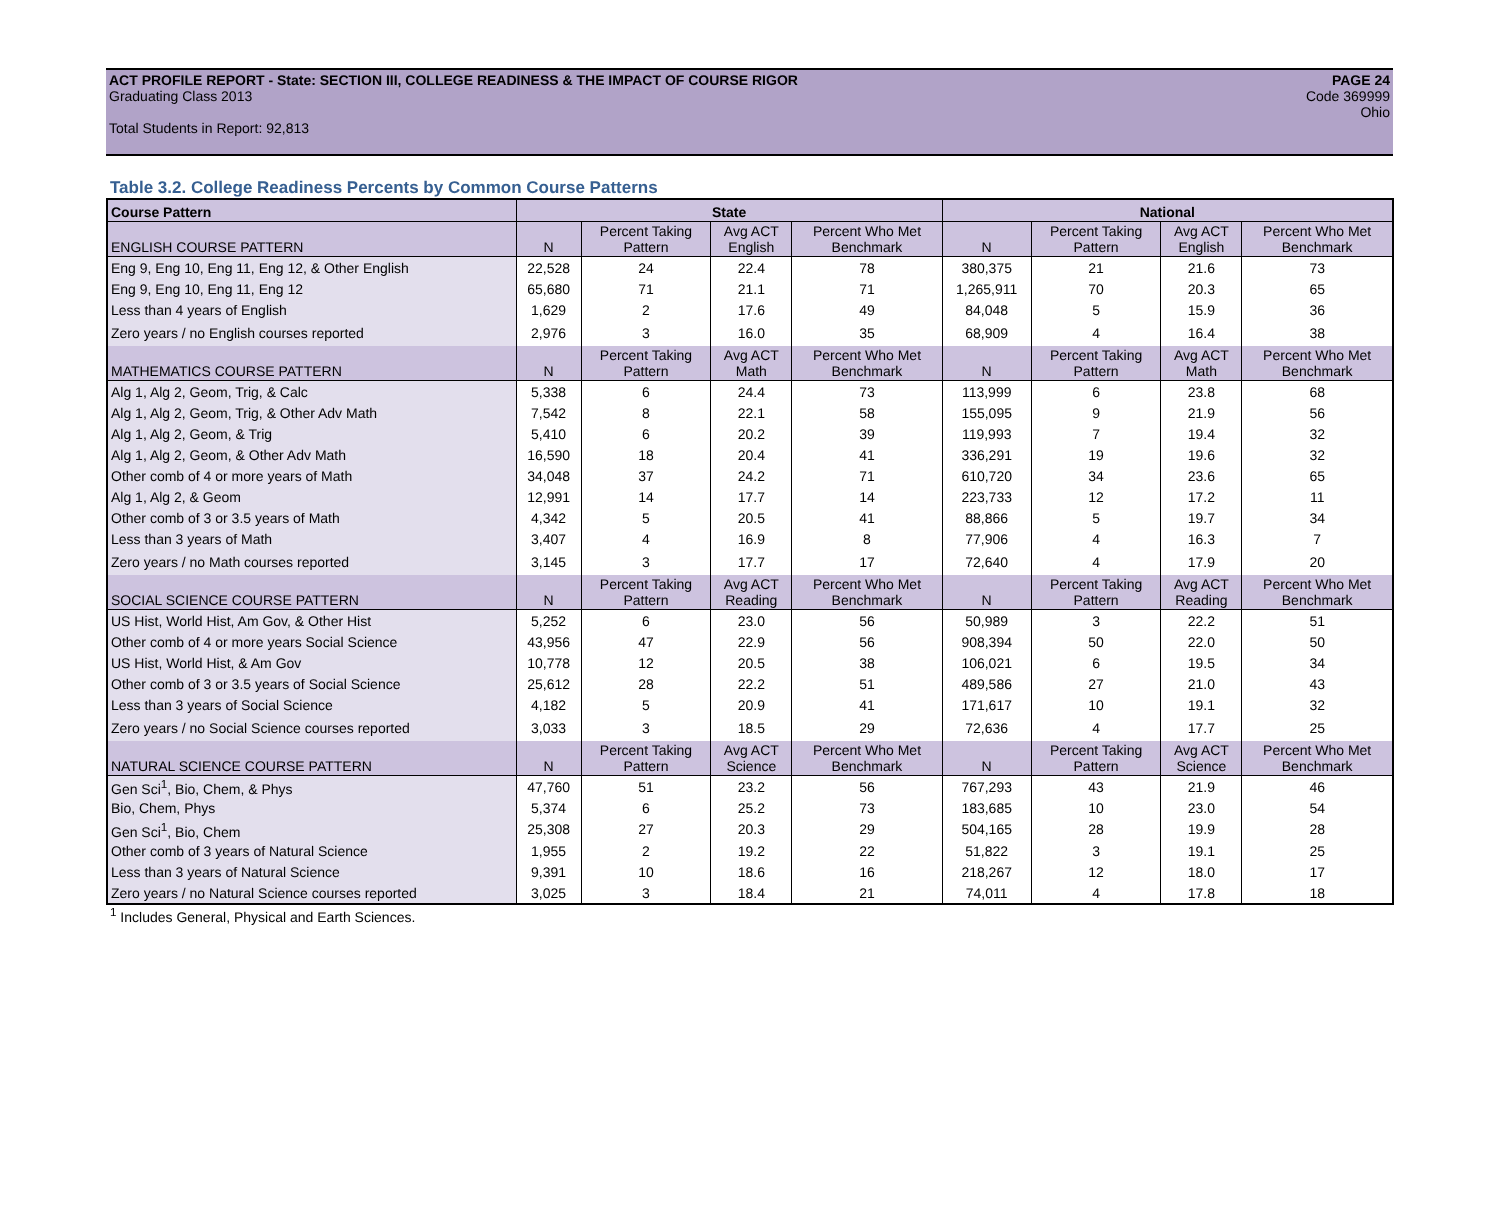ACT PROFILE REPORT - State: SECTION III, COLLEGE READINESS & THE IMPACT OF COURSE RIGOR PAGE 24
Graduating Class 2013 Code 369999
Ohio
Total Students in Report: 92,813
Table 3.2. College Readiness Percents by Common Course Patterns
| Course Pattern | State | | | | National | | | |
| ENGLISH COURSE PATTERN | N | Percent Taking Pattern | Avg ACT English | Percent Who Met Benchmark | N | Percent Taking Pattern | Avg ACT English | Percent Who Met Benchmark |
| Eng 9, Eng 10, Eng 11, Eng 12, & Other English | 22,528 | 24 | 22.4 | 78 | 380,375 | 21 | 21.6 | 73 |
| Eng 9, Eng 10, Eng 11, Eng 12 | 65,680 | 71 | 21.1 | 71 | 1,265,911 | 70 | 20.3 | 65 |
| Less than 4 years of English | 1,629 | 2 | 17.6 | 49 | 84,048 | 5 | 15.9 | 36 |
| Zero years / no English courses reported | 2,976 | 3 | 16.0 | 35 | 68,909 | 4 | 16.4 | 38 |
| MATHEMATICS COURSE PATTERN | N | Percent Taking Pattern | Avg ACT Math | Percent Who Met Benchmark | N | Percent Taking Pattern | Avg ACT Math | Percent Who Met Benchmark |
| Alg 1, Alg 2, Geom, Trig, & Calc | 5,338 | 6 | 24.4 | 73 | 113,999 | 6 | 23.8 | 68 |
| Alg 1, Alg 2, Geom, Trig, & Other Adv Math | 7,542 | 8 | 22.1 | 58 | 155,095 | 9 | 21.9 | 56 |
| Alg 1, Alg 2, Geom, & Trig | 5,410 | 6 | 20.2 | 39 | 119,993 | 7 | 19.4 | 32 |
| Alg 1, Alg 2, Geom, & Other Adv Math | 16,590 | 18 | 20.4 | 41 | 336,291 | 19 | 19.6 | 32 |
| Other comb of 4 or more years of Math | 34,048 | 37 | 24.2 | 71 | 610,720 | 34 | 23.6 | 65 |
| Alg 1, Alg 2, & Geom | 12,991 | 14 | 17.7 | 14 | 223,733 | 12 | 17.2 | 11 |
| Other comb of 3 or 3.5 years of Math | 4,342 | 5 | 20.5 | 41 | 88,866 | 5 | 19.7 | 34 |
| Less than 3 years of Math | 3,407 | 4 | 16.9 | 8 | 77,906 | 4 | 16.3 | 7 |
| Zero years / no Math courses reported | 3,145 | 3 | 17.7 | 17 | 72,640 | 4 | 17.9 | 20 |
| SOCIAL SCIENCE COURSE PATTERN | N | Percent Taking Pattern | Avg ACT Reading | Percent Who Met Benchmark | N | Percent Taking Pattern | Avg ACT Reading | Percent Who Met Benchmark |
| US Hist, World Hist, Am Gov, & Other Hist | 5,252 | 6 | 23.0 | 56 | 50,989 | 3 | 22.2 | 51 |
| Other comb of 4 or more years Social Science | 43,956 | 47 | 22.9 | 56 | 908,394 | 50 | 22.0 | 50 |
| US Hist, World Hist, & Am Gov | 10,778 | 12 | 20.5 | 38 | 106,021 | 6 | 19.5 | 34 |
| Other comb of 3 or 3.5 years of Social Science | 25,612 | 28 | 22.2 | 51 | 489,586 | 27 | 21.0 | 43 |
| Less than 3 years of Social Science | 4,182 | 5 | 20.9 | 41 | 171,617 | 10 | 19.1 | 32 |
| Zero years / no Social Science courses reported | 3,033 | 3 | 18.5 | 29 | 72,636 | 4 | 17.7 | 25 |
| NATURAL SCIENCE COURSE PATTERN | N | Percent Taking Pattern | Avg ACT Science | Percent Who Met Benchmark | N | Percent Taking Pattern | Avg ACT Science | Percent Who Met Benchmark |
| Gen Sci<sup>1</sup>, Bio, Chem, & Phys | 47,760 | 51 | 23.2 | 56 | 767,293 | 43 | 21.9 | 46 |
| Bio, Chem, Phys | 5,374 | 6 | 25.2 | 73 | 183,685 | 10 | 23.0 | 54 |
| Gen Sci<sup>1</sup>, Bio, Chem | 25,308 | 27 | 20.3 | 29 | 504,165 | 28 | 19.9 | 28 |
| Other comb of 3 years of Natural Science | 1,955 | 2 | 19.2 | 22 | 51,822 | 3 | 19.1 | 25 |
| Less than 3 years of Natural Science | 9,391 | 10 | 18.6 | 16 | 218,267 | 12 | 18.0 | 17 |
| Zero years / no Natural Science courses reported | 3,025 | 3 | 18.4 | 21 | 74,011 | 4 | 17.8 | 18 |
<sup>1</sup> Includes General, Physical and Earth Sciences.